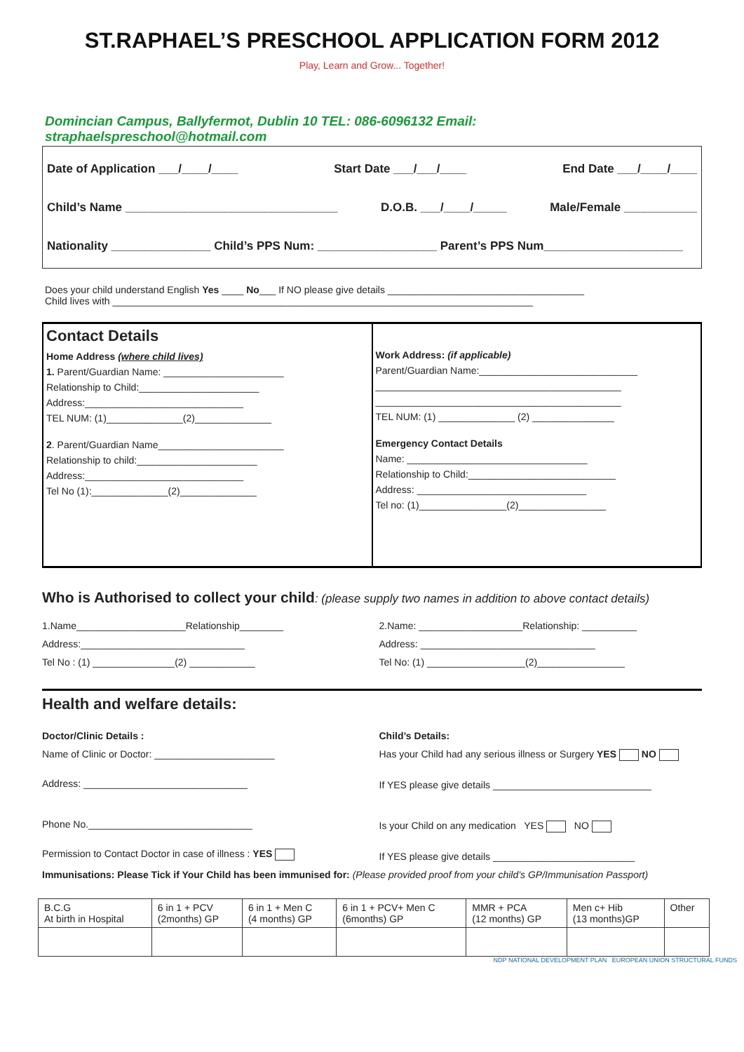ST.RAPHAEL’S PRESCHOOL APPLICATION FORM 2012
Play, Learn and Grow... Together!
Domincian Campus, Ballyfermot, Dublin 10 TEL: 086-6096132 Email: straphaelspreschool@hotmail.com
Date of Application ___/____/____ Start Date ___/___/____ End Date ___/____/____
Child’s Name ________________________________ D.O.B. ___/____/_____ Male/Female ___________
Nationality _______________ Child’s PPS Num: __________________ Parent’s PPS Num_____________________
Does your child understand English Yes ____ No___ If NO please give details ____________________________________
Child lives with _____________________________________________________________________________
Contact Details
Home Address (where child lives)
1. Parent/Guardian Name: ______________________
Relationship to Child:______________________
Address:_____________________________
TEL NUM: (1)______________(2)______________
2. Parent/Guardian Name_______________________
Relationship to child:______________________
Address:_____________________________
Tel No (1):______________(2)______________
Work Address: (if applicable)
Parent/Guardian Name:_____________________________
_____________________________________________
_____________________________________________
TEL NUM: (1) ______________ (2) _______________
Emergency Contact Details
Name: _________________________________
Relationship to Child:___________________________
Address: _______________________________
Tel no: (1)________________(2)________________
Who is Authorised to collect your child: (please supply two names in addition to above contact details)
1.Name____________________Relationship________
Address:______________________________
Tel No : (1) _______________(2) ____________
2.Name: ___________________Relationship: __________
Address: ________________________________
Tel No: (1) __________________(2)________________
Health and welfare details:
Doctor/Clinic Details :
Name of Clinic or Doctor: ______________________
Address: ______________________________
Phone No.______________________________
Permission to Contact Doctor in case of illness : YES
Child’s Details:
Has your Child had any serious illness or Surgery YES NO
If YES please give details _____________________________
Is your Child on any medication YES NO
If YES please give details __________________________
Immunisations: Please Tick if Your Child has been immunised for: (Please provided proof from your child’s GP/Immunisation Passport)
| B.C.G At birth in Hospital | 6 in 1 + PCV (2months) GP | 6 in 1 + Men C (4 months) GP | 6 in 1 + PCV+ Men C (6months) GP | MMR + PCA (12 months) GP | Men c+ Hib (13 months)GP | Other |
NDP NATIONAL DEVELOPMENT PLAN EUROPEAN UNION STRUCTURAL FUNDS